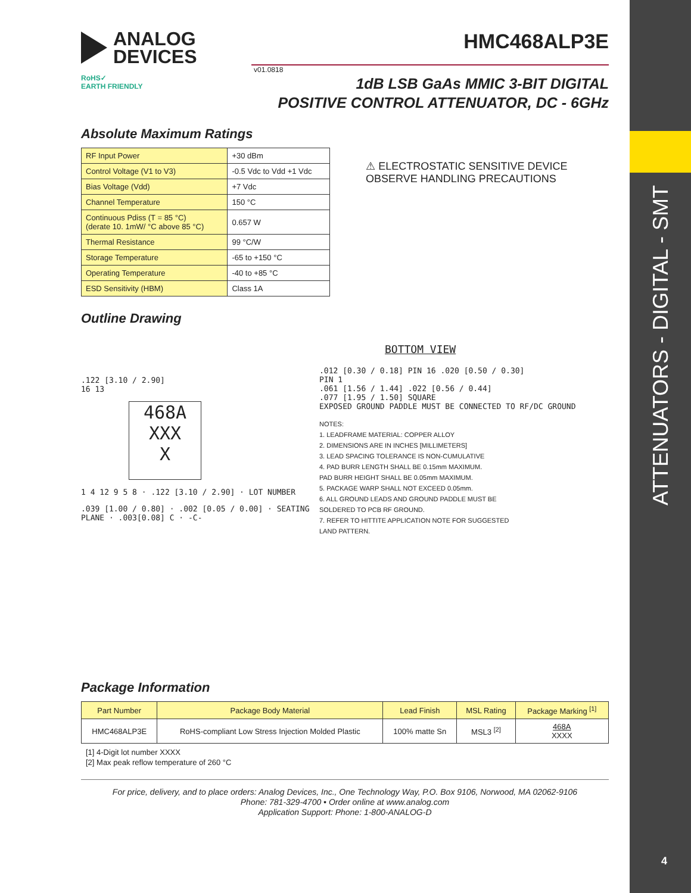ATTENUATORS - DIGITAL - SMT
4
ANALOG
DEVICES
HMC468ALP3E
v01.0818
RoHS✓
EARTH FRIENDLY
1dB LSB GaAs MMIC 3-BIT DIGITAL
POSITIVE CONTROL ATTENUATOR, DC - 6GHz
Absolute Maximum Ratings
| RF Input Power | +30 dBm |
| Control Voltage (V1 to V3) | -0.5 Vdc to Vdd +1 Vdc |
| Bias Voltage (Vdd) | +7 Vdc |
| Channel Temperature | 150 °C |
| Continuous Pdiss (T = 85 °C) (derate 10. 1mW/ °C above 85 °C) | 0.657 W |
| Thermal Resistance | 99 °C/W |
| Storage Temperature | -65 to +150 °C |
| Operating Temperature | -40 to +85 °C |
| ESD Sensitivity (HBM) | Class 1A |
⚠ ELECTROSTATIC SENSITIVE DEVICE
OBSERVE HANDLING PRECAUTIONS
Outline Drawing
.122 [3.10 / 2.90]
16 13
468A
XXX
X
1 4 12 9 5 8 · .122 [3.10 / 2.90] · LOT NUMBER
.039 [1.00 / 0.80] · .002 [0.05 / 0.00] · SEATING PLANE · .003[0.08] C · -C-
BOTTOM VIEW
.012 [0.30 / 0.18] PIN 16 .020 [0.50 / 0.30]
PIN 1
.061 [1.56 / 1.44] .022 [0.56 / 0.44]
.077 [1.95 / 1.50] SQUARE
EXPOSED GROUND PADDLE MUST BE CONNECTED TO RF/DC GROUND
NOTES:
1. LEADFRAME MATERIAL: COPPER ALLOY
2. DIMENSIONS ARE IN INCHES [MILLIMETERS]
3. LEAD SPACING TOLERANCE IS NON-CUMULATIVE
4. PAD BURR LENGTH SHALL BE 0.15mm MAXIMUM.
PAD BURR HEIGHT SHALL BE 0.05mm MAXIMUM.
5. PACKAGE WARP SHALL NOT EXCEED 0.05mm.
6. ALL GROUND LEADS AND GROUND PADDLE MUST BE
SOLDERED TO PCB RF GROUND.
7. REFER TO HITTITE APPLICATION NOTE FOR SUGGESTED
LAND PATTERN.
Package Information
| Part Number | Package Body Material | Lead Finish | MSL Rating | Package Marking <sup>[1]</sup> |
| --- | --- | --- | --- | --- |
| HMC468ALP3E | RoHS-compliant Low Stress Injection Molded Plastic | 100% matte Sn | MSL3 <sup>[2]</sup> | 468A XXXX |
[1] 4-Digit lot number XXXX
[2] Max peak reflow temperature of 260 °C
For price, delivery, and to place orders: Analog Devices, Inc., One Technology Way, P.O. Box 9106, Norwood, MA 02062-9106
Phone: 781-329-4700 • Order online at www.analog.com
Application Support: Phone: 1-800-ANALOG-D